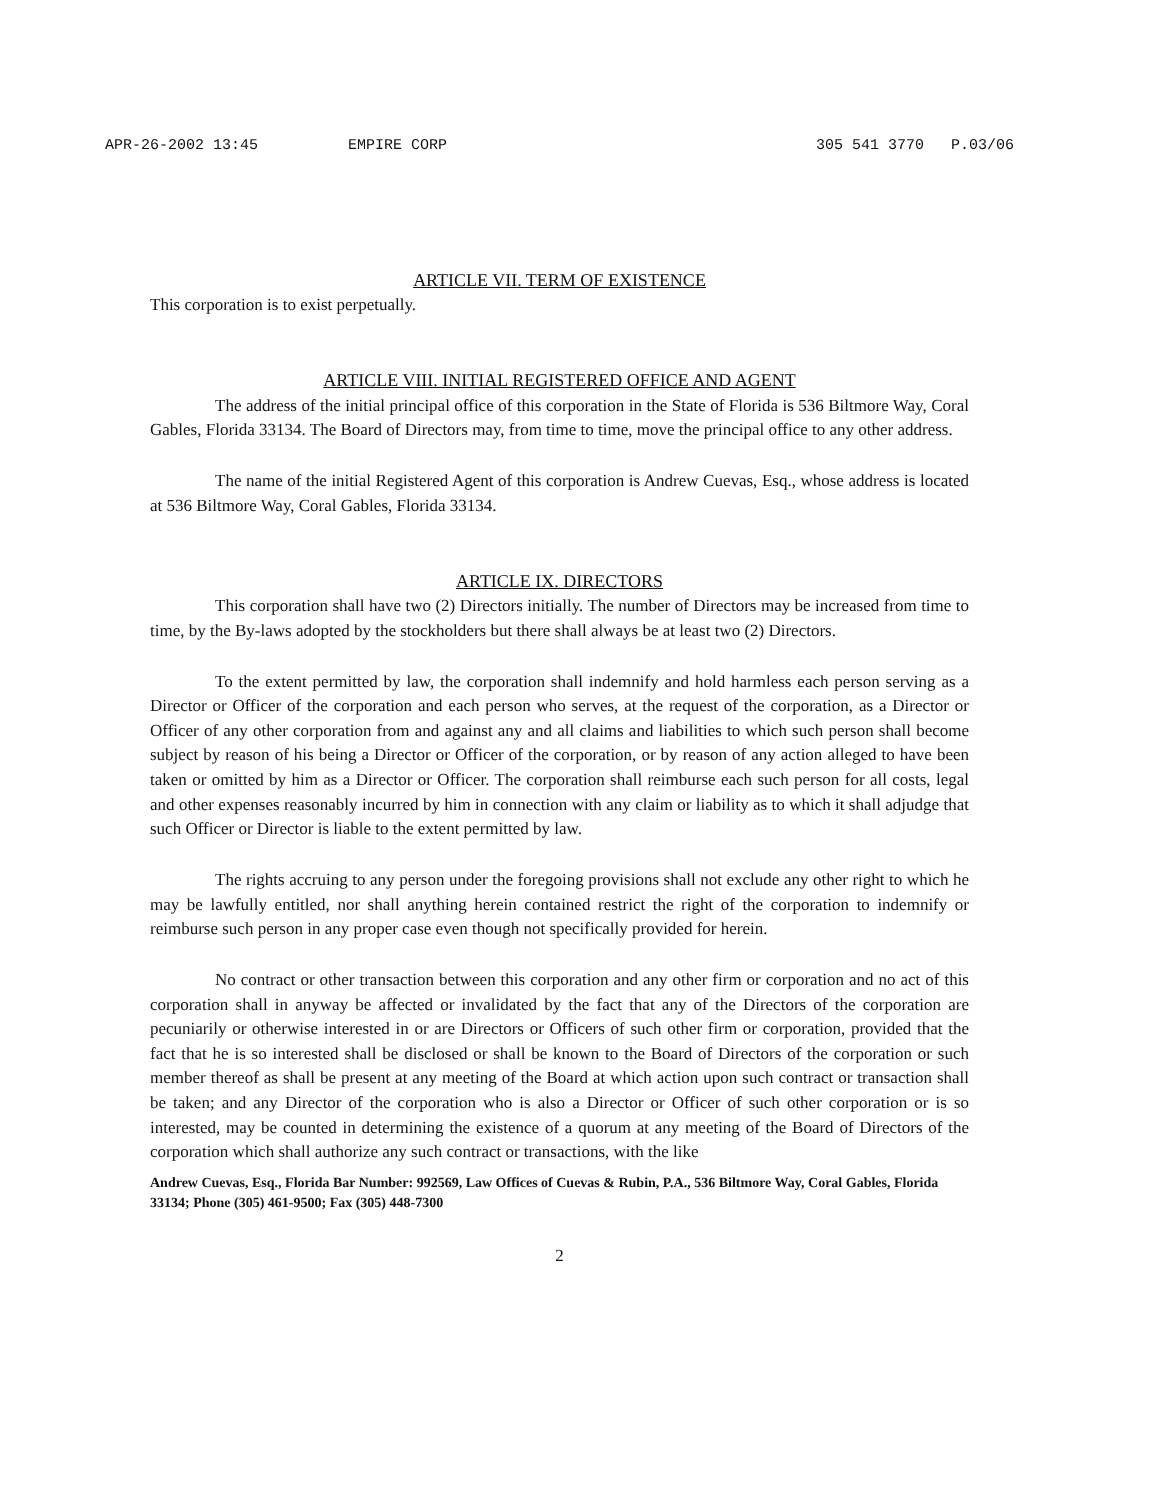APR-26-2002 13:45 EMPIRE CORP 305 541 3770 P.03/06
ARTICLE VII. TERM OF EXISTENCE
This corporation is to exist perpetually.
ARTICLE VIII. INITIAL REGISTERED OFFICE AND AGENT
The address of the initial principal office of this corporation in the State of Florida is 536 Biltmore Way, Coral Gables, Florida 33134. The Board of Directors may, from time to time, move the principal office to any other address.
The name of the initial Registered Agent of this corporation is Andrew Cuevas, Esq., whose address is located at 536 Biltmore Way, Coral Gables, Florida 33134.
ARTICLE IX. DIRECTORS
This corporation shall have two (2) Directors initially. The number of Directors may be increased from time to time, by the By-laws adopted by the stockholders but there shall always be at least two (2) Directors.
To the extent permitted by law, the corporation shall indemnify and hold harmless each person serving as a Director or Officer of the corporation and each person who serves, at the request of the corporation, as a Director or Officer of any other corporation from and against any and all claims and liabilities to which such person shall become subject by reason of his being a Director or Officer of the corporation, or by reason of any action alleged to have been taken or omitted by him as a Director or Officer. The corporation shall reimburse each such person for all costs, legal and other expenses reasonably incurred by him in connection with any claim or liability as to which it shall adjudge that such Officer or Director is liable to the extent permitted by law.
The rights accruing to any person under the foregoing provisions shall not exclude any other right to which he may be lawfully entitled, nor shall anything herein contained restrict the right of the corporation to indemnify or reimburse such person in any proper case even though not specifically provided for herein.
No contract or other transaction between this corporation and any other firm or corporation and no act of this corporation shall in anyway be affected or invalidated by the fact that any of the Directors of the corporation are pecuniarily or otherwise interested in or are Directors or Officers of such other firm or corporation, provided that the fact that he is so interested shall be disclosed or shall be known to the Board of Directors of the corporation or such member thereof as shall be present at any meeting of the Board at which action upon such contract or transaction shall be taken; and any Director of the corporation who is also a Director or Officer of such other corporation or is so interested, may be counted in determining the existence of a quorum at any meeting of the Board of Directors of the corporation which shall authorize any such contract or transactions, with the like
Andrew Cuevas, Esq., Florida Bar Number: 992569, Law Offices of Cuevas & Rubin, P.A., 536 Biltmore Way, Coral Gables, Florida 33134; Phone (305) 461-9500; Fax (305) 448-7300
2